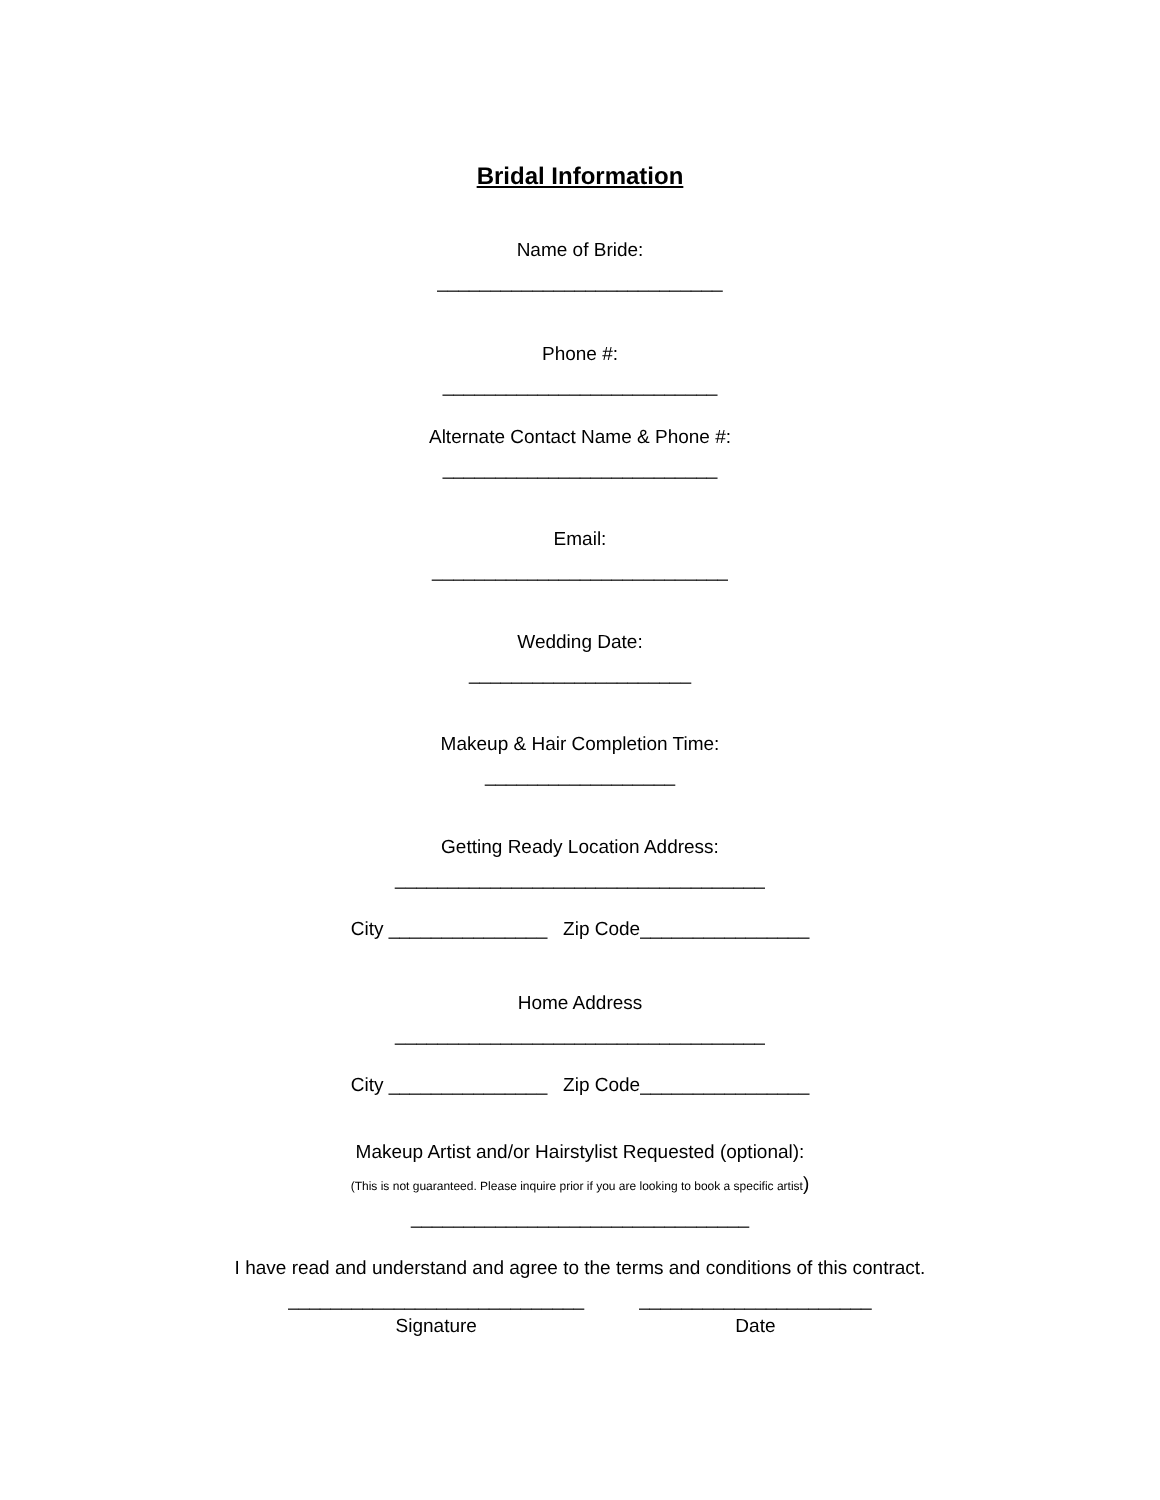Bridal Information
Name of Bride:
___________________________
Phone #:
__________________________
Alternate Contact Name & Phone #:
__________________________
Email:
____________________________
Wedding Date:
_____________________
Makeup & Hair Completion Time:
__________________
Getting Ready Location Address:
___________________________________
City _______________ Zip Code________________
Home Address
___________________________________
City _______________ Zip Code________________
Makeup Artist and/or Hairstylist Requested (optional):
(This is not guaranteed. Please inquire prior if you are looking to book a specific artist)
________________________________
I have read and understand and agree to the terms and conditions of this contract.
____________________________
Signature
______________________
Date